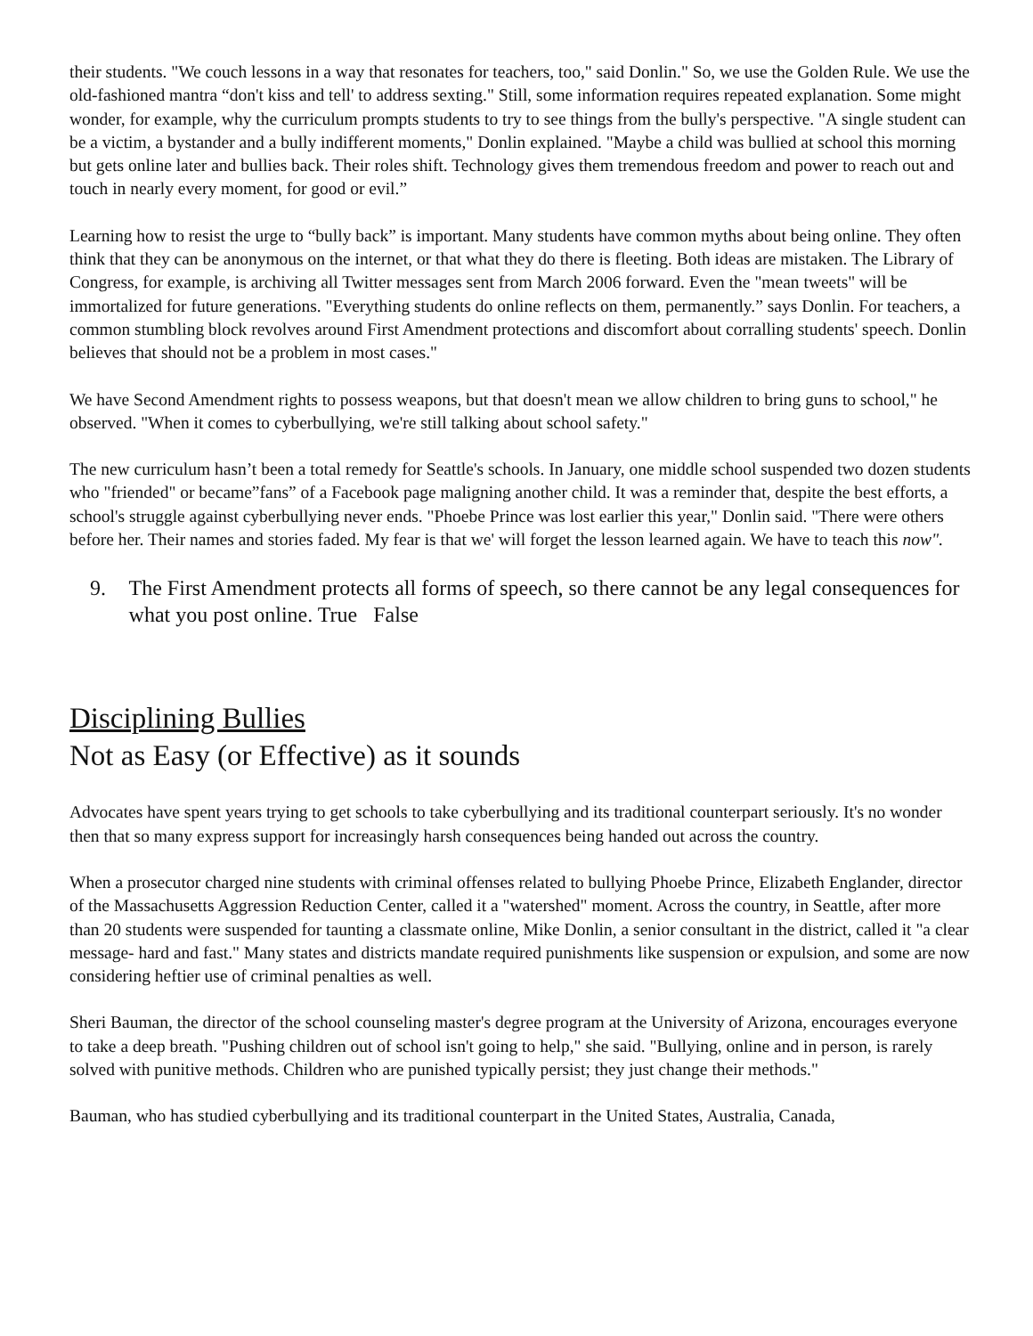their students. "We couch lessons in a way that resonates for teachers, too," said Donlin." So, we use the Golden Rule. We use the old-fashioned mantra “don't kiss and tell' to address sexting." Still, some information requires repeated explanation. Some might wonder, for example, why the curriculum prompts students to try to see things from the bully's perspective. "A single student can be a victim, a bystander and a bully indifferent moments," Donlin explained. "Maybe a child was bullied at school this morning but gets online later and bullies back. Their roles shift. Technology gives them tremendous freedom and power to reach out and touch in nearly every moment, for good or evil.”
Learning how to resist the urge to “bully back” is important. Many students have common myths about being online. They often think that they can be anonymous on the internet, or that what they do there is fleeting. Both ideas are mistaken. The Library of Congress, for example, is archiving all Twitter messages sent from March 2006 forward. Even the "mean tweets" will be immortalized for future generations. "Everything students do online reflects on them, permanently.” says Donlin. For teachers, a common stumbling block revolves around First Amendment protections and discomfort about corralling students' speech. Donlin believes that should not be a problem in most cases."
We have Second Amendment rights to possess weapons, but that doesn't mean we allow children to bring guns to school," he observed. "When it comes to cyberbullying, we're still talking about school safety."
The new curriculum hasn’t been a total remedy for Seattle's schools. In January, one middle school suspended two dozen students who "friended" or became”fans” of a Facebook page maligning another child. It was a reminder that, despite the best efforts, a school's struggle against cyberbullying never ends. "Phoebe Prince was lost earlier this year," Donlin said. "There were others before her. Their names and stories faded. My fear is that we' will forget the lesson learned again. We have to teach this now".
9. The First Amendment protects all forms of speech, so there cannot be any legal consequences for what you post online. True False
Disciplining Bullies
Not as Easy (or Effective) as it sounds
Advocates have spent years trying to get schools to take cyberbullying and its traditional counterpart seriously. It's no wonder then that so many express support for increasingly harsh consequences being handed out across the country.
When a prosecutor charged nine students with criminal offenses related to bullying Phoebe Prince, Elizabeth Englander, director of the Massachusetts Aggression Reduction Center, called it a "watershed" moment. Across the country, in Seattle, after more than 20 students were suspended for taunting a classmate online, Mike Donlin, a senior consultant in the district, called it "a clear message- hard and fast." Many states and districts mandate required punishments like suspension or expulsion, and some are now considering heftier use of criminal penalties as well.
Sheri Bauman, the director of the school counseling master's degree program at the University of Arizona, encourages everyone to take a deep breath. "Pushing children out of school isn't going to help," she said. "Bullying, online and in person, is rarely solved with punitive methods. Children who are punished typically persist; they just change their methods."
Bauman, who has studied cyberbullying and its traditional counterpart in the United States, Australia, Canada,